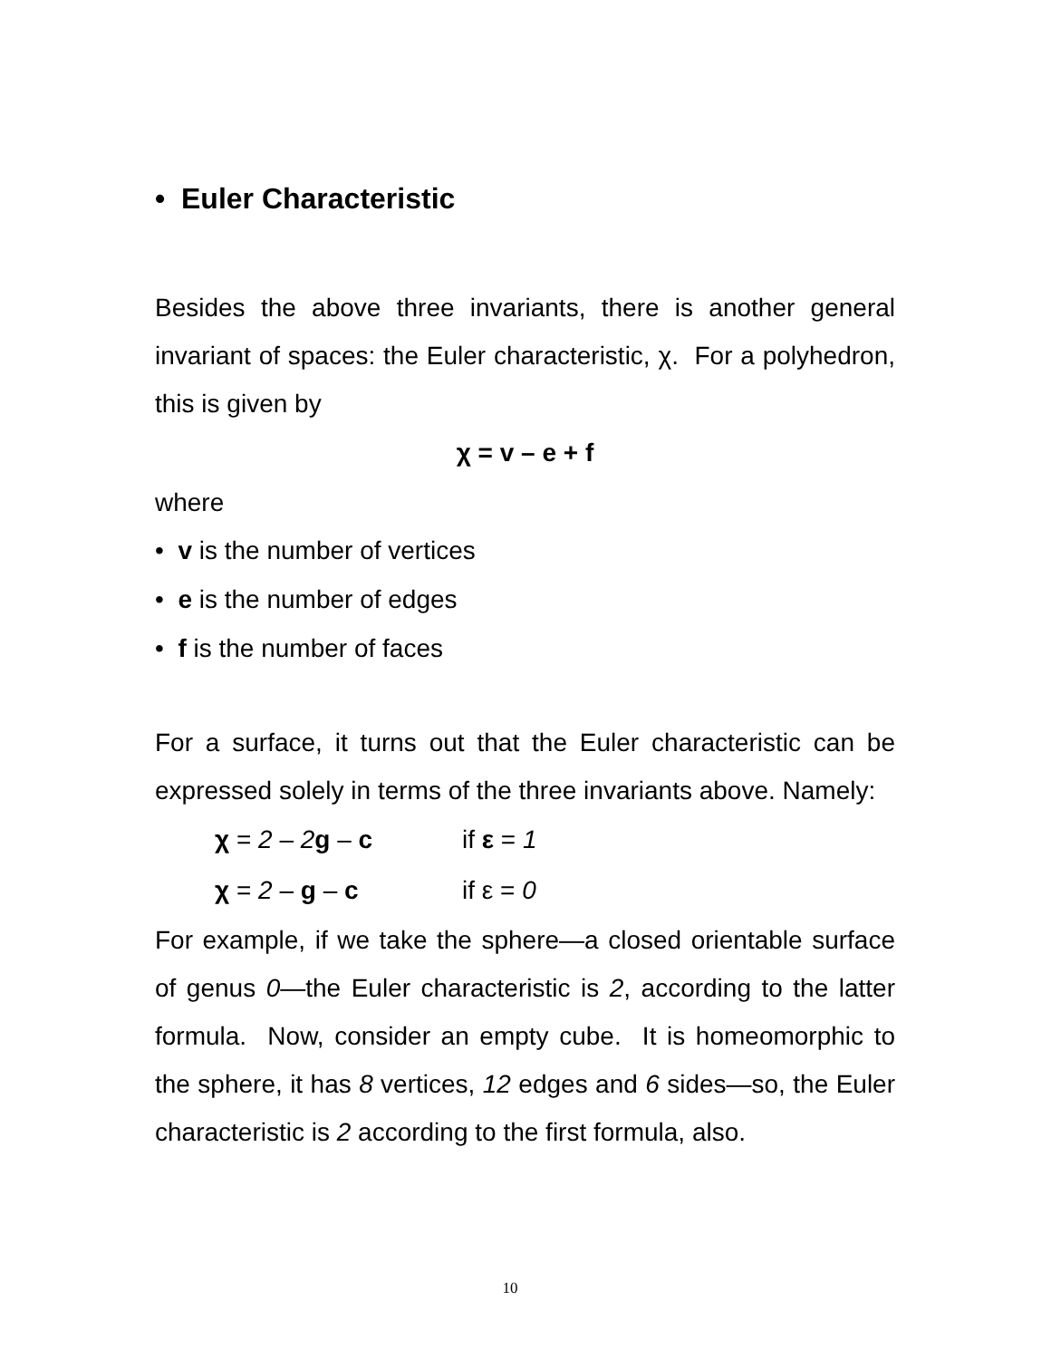• Euler Characteristic
Besides the above three invariants, there is another general invariant of spaces: the Euler characteristic, χ. For a polyhedron, this is given by
χ = v – e + f
where
• v is the number of vertices
• e is the number of edges
• f is the number of faces
For a surface, it turns out that the Euler characteristic can be expressed solely in terms of the three invariants above. Namely:
χ = 2 – 2 g – c if ε = 1
χ = 2 – g – c if ε = 0
For example, if we take the sphere—a closed orientable surface of genus 0—the Euler characteristic is 2, according to the latter formula. Now, consider an empty cube. It is homeomorphic to the sphere, it has 8 vertices, 12 edges and 6 sides—so, the Euler characteristic is 2 according to the first formula, also.
10